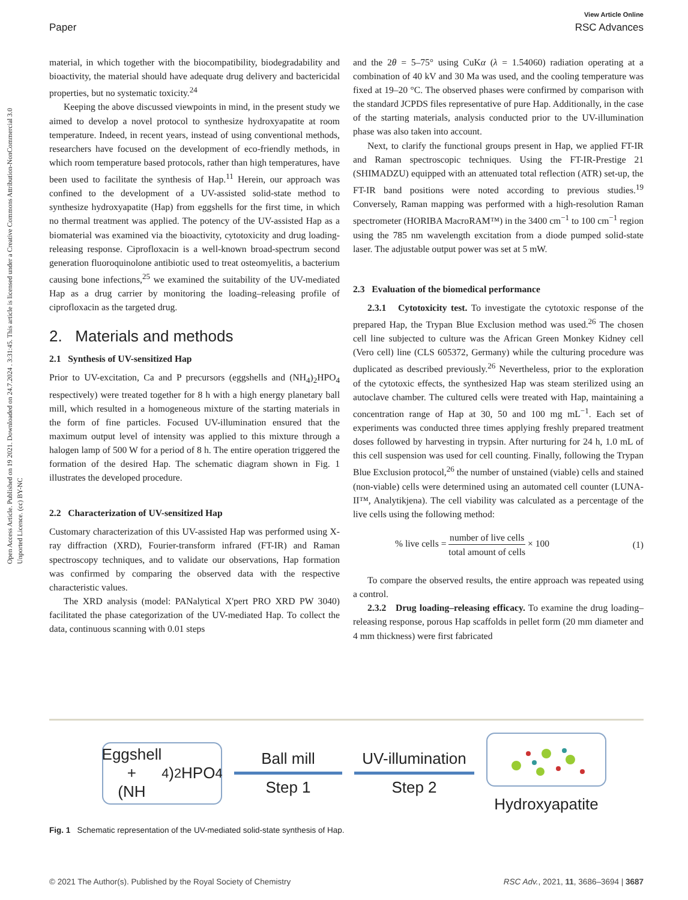View Article Online
Paper RSC Advances
Open Access Article. Published on 19 2021. Downloaded on 24.7.2024 . 3:31:45. This article is licensed under a Creative Commons Attribution-NonCommercial 3.0 Unported Licence. (cc) BY-NC
material, in which together with the biocompatibility, biodegradability and bioactivity, the material should have adequate drug delivery and bactericidal properties, but no systematic toxicity.<sup>24</sup>
Keeping the above discussed viewpoints in mind, in the present study we aimed to develop a novel protocol to synthesize hydroxyapatite at room temperature. Indeed, in recent years, instead of using conventional methods, researchers have focused on the development of eco-friendly methods, in which room temperature based protocols, rather than high temperatures, have been used to facilitate the synthesis of Hap.<sup>11</sup> Herein, our approach was confined to the development of a UV-assisted solid-state method to synthesize hydroxyapatite (Hap) from eggshells for the first time, in which no thermal treatment was applied. The potency of the UV-assisted Hap as a biomaterial was examined via the bioactivity, cytotoxicity and drug loading-releasing response. Ciprofloxacin is a well-known broad-spectrum second generation fluoroquinolone antibiotic used to treat osteomyelitis, a bacterium causing bone infections,<sup>25</sup> we examined the suitability of the UV-mediated Hap as a drug carrier by monitoring the loading–releasing profile of ciprofloxacin as the targeted drug.
2. Materials and methods
2.1 Synthesis of UV-sensitized Hap
Prior to UV-excitation, Ca and P precursors (eggshells and (NH<sub>4</sub>)<sub>2</sub>HPO<sub>4</sub> respectively) were treated together for 8 h with a high energy planetary ball mill, which resulted in a homogeneous mixture of the starting materials in the form of fine particles. Focused UV-illumination ensured that the maximum output level of intensity was applied to this mixture through a halogen lamp of 500 W for a period of 8 h. The entire operation triggered the formation of the desired Hap. The schematic diagram shown in Fig. 1 illustrates the developed procedure.
2.2 Characterization of UV-sensitized Hap
Customary characterization of this UV-assisted Hap was performed using X-ray diffraction (XRD), Fourier-transform infrared (FT-IR) and Raman spectroscopy techniques, and to validate our observations, Hap formation was confirmed by comparing the observed data with the respective characteristic values.
The XRD analysis (model: PANalytical X'pert PRO XRD PW 3040) facilitated the phase categorization of the UV-mediated Hap. To collect the data, continuous scanning with 0.01 steps
and the 2θ = 5–75° using CuKα (λ = 1.54060) radiation operating at a combination of 40 kV and 30 Ma was used, and the cooling temperature was fixed at 19–20 °C. The observed phases were confirmed by comparison with the standard JCPDS files representative of pure Hap. Additionally, in the case of the starting materials, analysis conducted prior to the UV-illumination phase was also taken into account.
Next, to clarify the functional groups present in Hap, we applied FT-IR and Raman spectroscopic techniques. Using the FT-IR-Prestige 21 (SHIMADZU) equipped with an attenuated total reflection (ATR) set-up, the FT-IR band positions were noted according to previous studies.<sup>19</sup> Conversely, Raman mapping was performed with a high-resolution Raman spectrometer (HORIBA MacroRAM™) in the 3400 cm<sup>−1</sup> to 100 cm<sup>−1</sup> region using the 785 nm wavelength excitation from a diode pumped solid-state laser. The adjustable output power was set at 5 mW.
2.3 Evaluation of the biomedical performance
2.3.1 Cytotoxicity test. To investigate the cytotoxic response of the prepared Hap, the Trypan Blue Exclusion method was used.<sup>26</sup> The chosen cell line subjected to culture was the African Green Monkey Kidney cell (Vero cell) line (CLS 605372, Germany) while the culturing procedure was duplicated as described previously.<sup>26</sup> Nevertheless, prior to the exploration of the cytotoxic effects, the synthesized Hap was steam sterilized using an autoclave chamber. The cultured cells were treated with Hap, maintaining a concentration range of Hap at 30, 50 and 100 mg mL<sup>−1</sup>. Each set of experiments was conducted three times applying freshly prepared treatment doses followed by harvesting in trypsin. After nurturing for 24 h, 1.0 mL of this cell suspension was used for cell counting. Finally, following the Trypan Blue Exclusion protocol,<sup>26</sup> the number of unstained (viable) cells and stained (non-viable) cells were determined using an automated cell counter (LUNA-II™, Analytikjena). The cell viability was calculated as a percentage of the live cells using the following method:
% live cells = number of live cells total amount of cells × 100 (1)
To compare the observed results, the entire approach was repeated using a control.
2.3.2 Drug loading–releasing efficacy. To examine the drug loading–releasing response, porous Hap scaffolds in pellet form (20 mm diameter and 4 mm thickness) were first fabricated
Eggshell +
(NH<sub>4</sub>)<sub>2</sub>HPO<sub>4</sub>
Ball mill
Step 1
UV-illumination
Step 2
Hydroxyapatite
Fig. 1 Schematic representation of the UV-mediated solid-state synthesis of Hap.
© 2021 The Author(s). Published by the Royal Society of Chemistry RSC Adv., 2021, 11, 3686–3694 | 3687